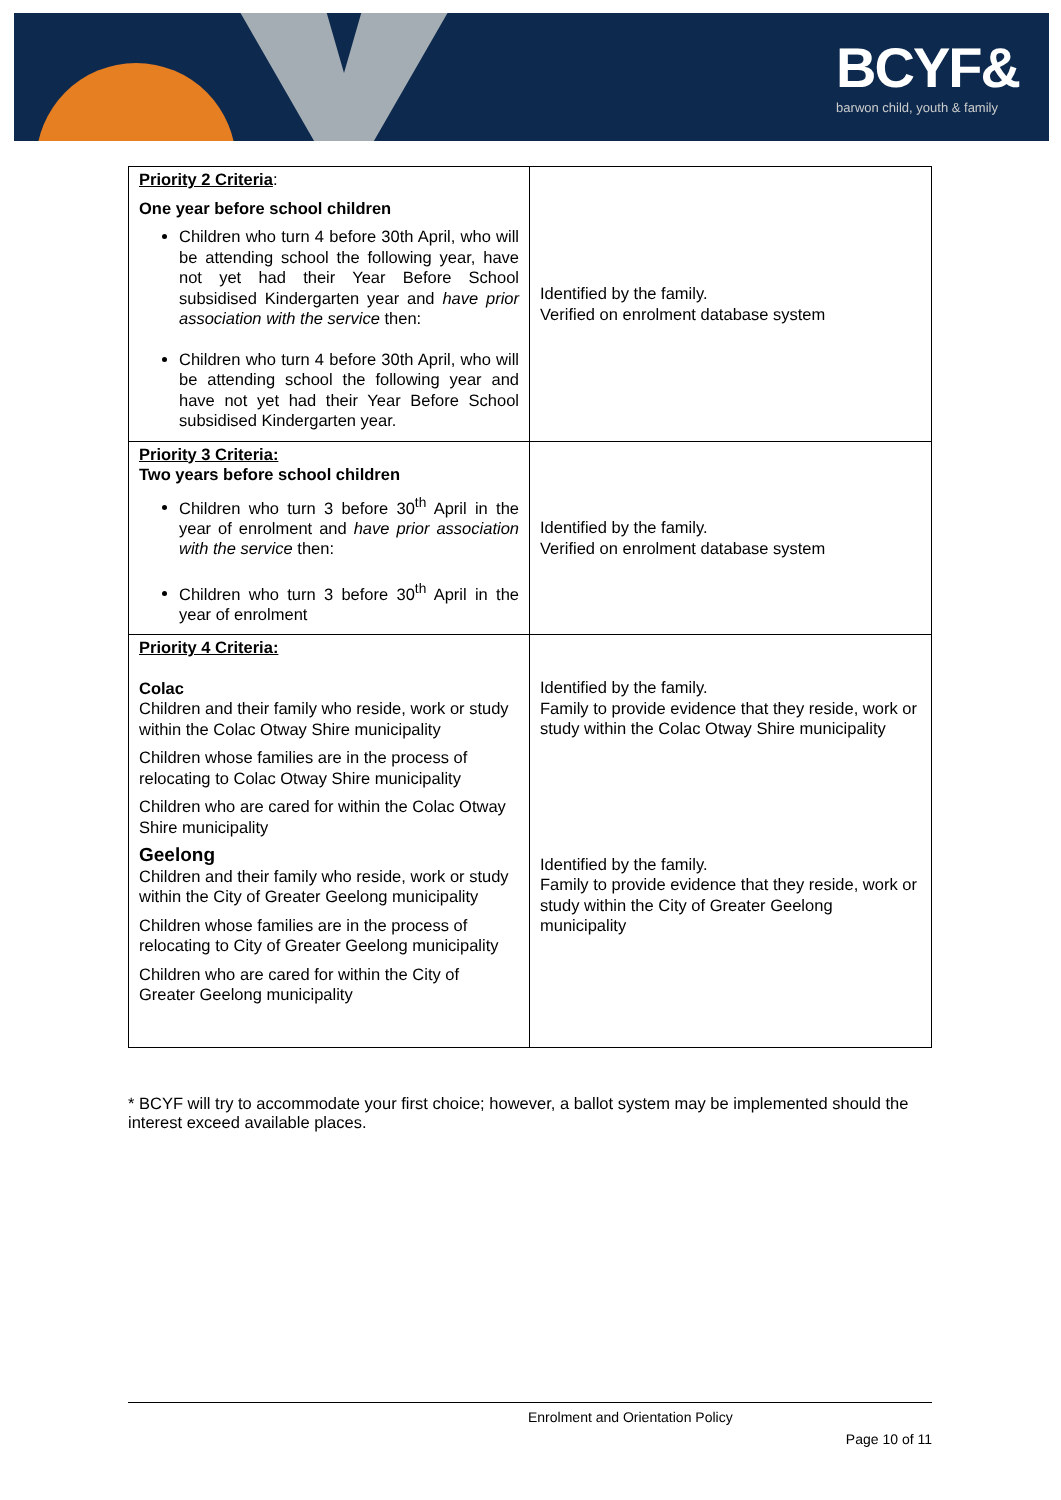BCYF&
barwon child, youth & family
| Priority 2 Criteria : One year before school children Children who turn 4 before 30th April, who will be attending school the following year, have not yet had their Year Before School subsidised Kindergarten year and have prior association with the service then: Children who turn 4 before 30th April, who will be attending school the following year and have not yet had their Year Before School subsidised Kindergarten year. | Identified by the family. Verified on enrolment database system |
| Priority 3 Criteria: Two years before school children Children who turn 3 before 30<sup>th</sup> April in the year of enrolment and have prior association with the service then: Children who turn 3 before 30<sup>th</sup> April in the year of enrolment | Identified by the family. Verified on enrolment database system |
| Priority 4 Criteria: Colac Children and their family who reside, work or study within the Colac Otway Shire municipality Children whose families are in the process of relocating to Colac Otway Shire municipality Children who are cared for within the Colac Otway Shire municipality Geelong Children and their family who reside, work or study within the City of Greater Geelong municipality Children whose families are in the process of relocating to City of Greater Geelong municipality Children who are cared for within the City of Greater Geelong municipality | Identified by the family. Family to provide evidence that they reside, work or study within the Colac Otway Shire municipality Identified by the family. Family to provide evidence that they reside, work or study within the City of Greater Geelong municipality |
* BCYF will try to accommodate your first choice; however, a ballot system may be implemented should the interest exceed available places.
Enrolment and Orientation Policy
Page 10 of 11